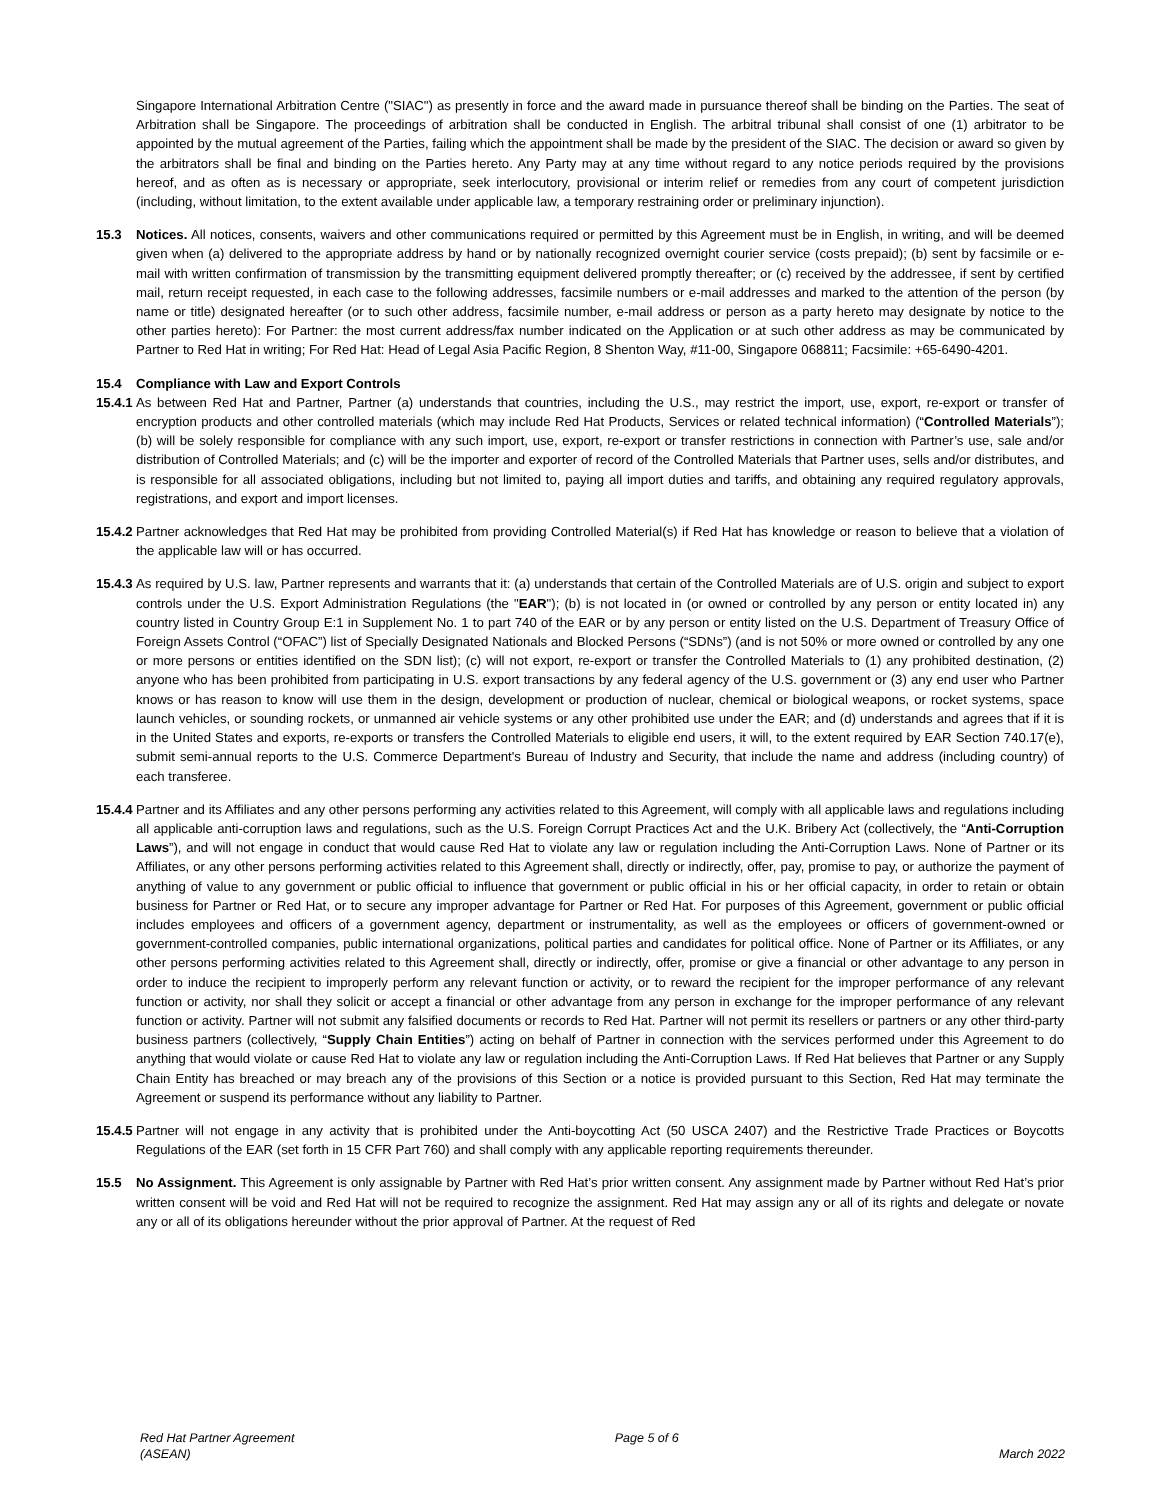Singapore International Arbitration Centre ("SIAC") as presently in force and the award made in pursuance thereof shall be binding on the Parties. The seat of Arbitration shall be Singapore. The proceedings of arbitration shall be conducted in English. The arbitral tribunal shall consist of one (1) arbitrator to be appointed by the mutual agreement of the Parties, failing which the appointment shall be made by the president of the SIAC. The decision or award so given by the arbitrators shall be final and binding on the Parties hereto. Any Party may at any time without regard to any notice periods required by the provisions hereof, and as often as is necessary or appropriate, seek interlocutory, provisional or interim relief or remedies from any court of competent jurisdiction (including, without limitation, to the extent available under applicable law, a temporary restraining order or preliminary injunction).
15.3 Notices. All notices, consents, waivers and other communications required or permitted by this Agreement must be in English, in writing, and will be deemed given when (a) delivered to the appropriate address by hand or by nationally recognized overnight courier service (costs prepaid); (b) sent by facsimile or e-mail with written confirmation of transmission by the transmitting equipment delivered promptly thereafter; or (c) received by the addressee, if sent by certified mail, return receipt requested, in each case to the following addresses, facsimile numbers or e-mail addresses and marked to the attention of the person (by name or title) designated hereafter (or to such other address, facsimile number, e-mail address or person as a party hereto may designate by notice to the other parties hereto): For Partner: the most current address/fax number indicated on the Application or at such other address as may be communicated by Partner to Red Hat in writing; For Red Hat: Head of Legal Asia Pacific Region, 8 Shenton Way, #11-00, Singapore 068811; Facsimile: +65-6490-4201.
15.4 Compliance with Law and Export Controls
15.4.1 As between Red Hat and Partner, Partner (a) understands that countries, including the U.S., may restrict the import, use, export, re-export or transfer of encryption products and other controlled materials (which may include Red Hat Products, Services or related technical information) (“Controlled Materials”); (b) will be solely responsible for compliance with any such import, use, export, re-export or transfer restrictions in connection with Partner’s use, sale and/or distribution of Controlled Materials; and (c) will be the importer and exporter of record of the Controlled Materials that Partner uses, sells and/or distributes, and is responsible for all associated obligations, including but not limited to, paying all import duties and tariffs, and obtaining any required regulatory approvals, registrations, and export and import licenses.
15.4.2 Partner acknowledges that Red Hat may be prohibited from providing Controlled Material(s) if Red Hat has knowledge or reason to believe that a violation of the applicable law will or has occurred.
15.4.3 As required by U.S. law, Partner represents and warrants that it: (a) understands that certain of the Controlled Materials are of U.S. origin and subject to export controls under the U.S. Export Administration Regulations (the "EAR"); (b) is not located in (or owned or controlled by any person or entity located in) any country listed in Country Group E:1 in Supplement No. 1 to part 740 of the EAR or by any person or entity listed on the U.S. Department of Treasury Office of Foreign Assets Control (“OFAC”) list of Specially Designated Nationals and Blocked Persons (“SDNs”) (and is not 50% or more owned or controlled by any one or more persons or entities identified on the SDN list); (c) will not export, re-export or transfer the Controlled Materials to (1) any prohibited destination, (2) anyone who has been prohibited from participating in U.S. export transactions by any federal agency of the U.S. government or (3) any end user who Partner knows or has reason to know will use them in the design, development or production of nuclear, chemical or biological weapons, or rocket systems, space launch vehicles, or sounding rockets, or unmanned air vehicle systems or any other prohibited use under the EAR; and (d) understands and agrees that if it is in the United States and exports, re-exports or transfers the Controlled Materials to eligible end users, it will, to the extent required by EAR Section 740.17(e), submit semi-annual reports to the U.S. Commerce Department's Bureau of Industry and Security, that include the name and address (including country) of each transferee.
15.4.4 Partner and its Affiliates and any other persons performing any activities related to this Agreement, will comply with all applicable laws and regulations including all applicable anti-corruption laws and regulations, such as the U.S. Foreign Corrupt Practices Act and the U.K. Bribery Act (collectively, the “Anti-Corruption Laws”), and will not engage in conduct that would cause Red Hat to violate any law or regulation including the Anti-Corruption Laws. None of Partner or its Affiliates, or any other persons performing activities related to this Agreement shall, directly or indirectly, offer, pay, promise to pay, or authorize the payment of anything of value to any government or public official to influence that government or public official in his or her official capacity, in order to retain or obtain business for Partner or Red Hat, or to secure any improper advantage for Partner or Red Hat. For purposes of this Agreement, government or public official includes employees and officers of a government agency, department or instrumentality, as well as the employees or officers of government-owned or government-controlled companies, public international organizations, political parties and candidates for political office. None of Partner or its Affiliates, or any other persons performing activities related to this Agreement shall, directly or indirectly, offer, promise or give a financial or other advantage to any person in order to induce the recipient to improperly perform any relevant function or activity, or to reward the recipient for the improper performance of any relevant function or activity, nor shall they solicit or accept a financial or other advantage from any person in exchange for the improper performance of any relevant function or activity. Partner will not submit any falsified documents or records to Red Hat. Partner will not permit its resellers or partners or any other third-party business partners (collectively, “Supply Chain Entities”) acting on behalf of Partner in connection with the services performed under this Agreement to do anything that would violate or cause Red Hat to violate any law or regulation including the Anti-Corruption Laws. If Red Hat believes that Partner or any Supply Chain Entity has breached or may breach any of the provisions of this Section or a notice is provided pursuant to this Section, Red Hat may terminate the Agreement or suspend its performance without any liability to Partner.
15.4.5 Partner will not engage in any activity that is prohibited under the Anti-boycotting Act (50 USCA 2407) and the Restrictive Trade Practices or Boycotts Regulations of the EAR (set forth in 15 CFR Part 760) and shall comply with any applicable reporting requirements thereunder.
15.5 No Assignment. This Agreement is only assignable by Partner with Red Hat’s prior written consent. Any assignment made by Partner without Red Hat’s prior written consent will be void and Red Hat will not be required to recognize the assignment. Red Hat may assign any or all of its rights and delegate or novate any or all of its obligations hereunder without the prior approval of Partner. At the request of Red
Red Hat Partner Agreement
(ASEAN) Page 5 of 6
March 2022